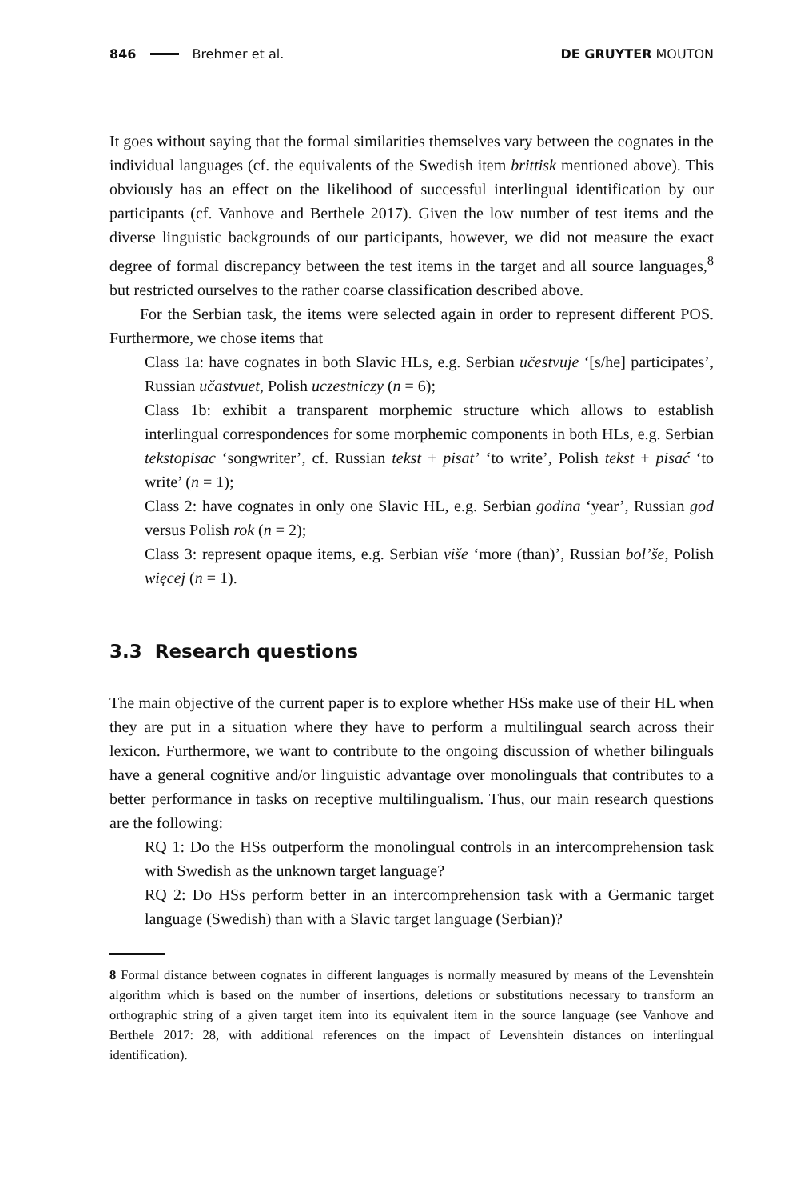846 Brehmer et al. DE GRUYTER MOUTON
It goes without saying that the formal similarities themselves vary between the cognates in the individual languages (cf. the equivalents of the Swedish item brittisk mentioned above). This obviously has an effect on the likelihood of successful interlingual identification by our participants (cf. Vanhove and Berthele 2017). Given the low number of test items and the diverse linguistic backgrounds of our participants, however, we did not measure the exact degree of formal discrepancy between the test items in the target and all source languages,<sup>8</sup> but restricted ourselves to the rather coarse classification described above.
For the Serbian task, the items were selected again in order to represent different POS. Furthermore, we chose items that
Class 1a: have cognates in both Slavic HLs, e.g. Serbian učestvuje ‘[s/he] participates’, Russian učastvuet, Polish uczestniczy (n = 6);
Class 1b: exhibit a transparent morphemic structure which allows to establish interlingual correspondences for some morphemic components in both HLs, e.g. Serbian tekstopisac ‘songwriter’, cf. Russian tekst + pisat’ ‘to write’, Polish tekst + pisać ‘to write’ (n = 1);
Class 2: have cognates in only one Slavic HL, e.g. Serbian godina ‘year’, Russian god versus Polish rok (n = 2);
Class 3: represent opaque items, e.g. Serbian više ‘more (than)’, Russian bol’še, Polish więcej (n = 1).
3.3 Research questions
The main objective of the current paper is to explore whether HSs make use of their HL when they are put in a situation where they have to perform a multilingual search across their lexicon. Furthermore, we want to contribute to the ongoing discussion of whether bilinguals have a general cognitive and/or linguistic advantage over monolinguals that contributes to a better performance in tasks on receptive multilingualism. Thus, our main research questions are the following:
RQ 1: Do the HSs outperform the monolingual controls in an intercomprehension task with Swedish as the unknown target language?
RQ 2: Do HSs perform better in an intercomprehension task with a Germanic target language (Swedish) than with a Slavic target language (Serbian)?
8 Formal distance between cognates in different languages is normally measured by means of the Levenshtein algorithm which is based on the number of insertions, deletions or substitutions necessary to transform an orthographic string of a given target item into its equivalent item in the source language (see Vanhove and Berthele 2017: 28, with additional references on the impact of Levenshtein distances on interlingual identification).